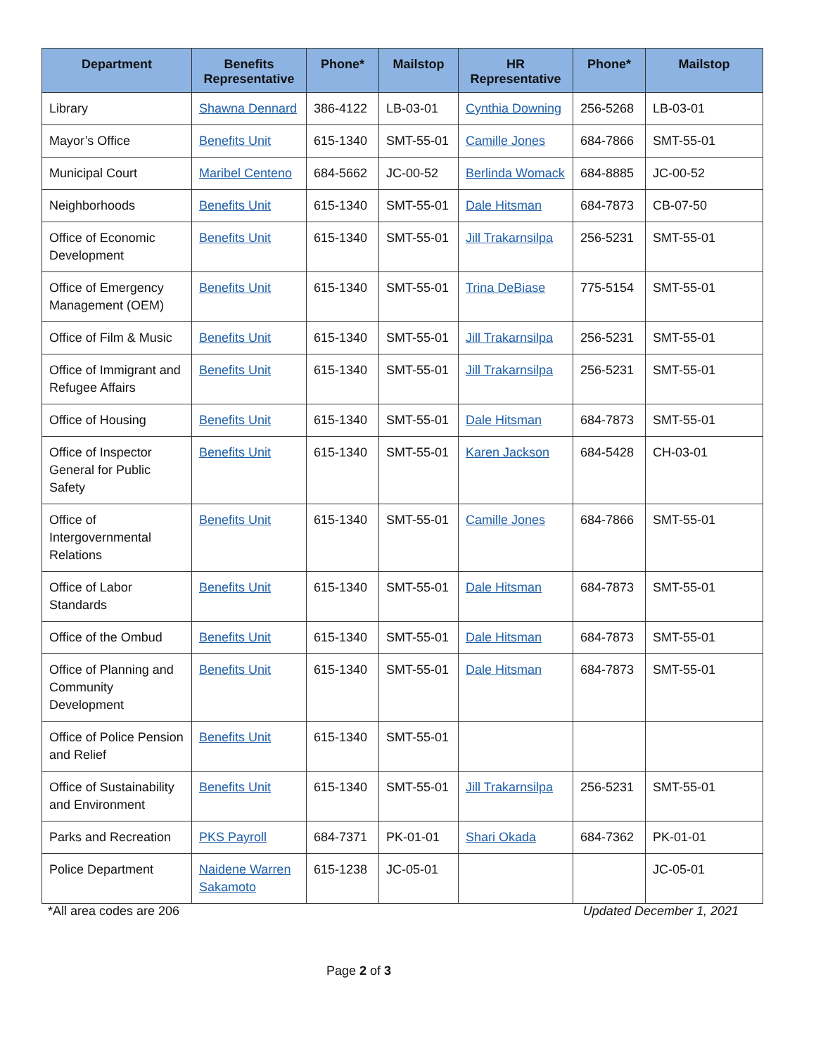| Department | Benefits Representative | Phone* | Mailstop | HR Representative | Phone* | Mailstop |
| --- | --- | --- | --- | --- | --- | --- |
| Library | Shawna Dennard | 386-4122 | LB-03-01 | Cynthia Downing | 256-5268 | LB-03-01 |
| Mayor’s Office | Benefits Unit | 615-1340 | SMT-55-01 | Camille Jones | 684-7866 | SMT-55-01 |
| Municipal Court | Maribel Centeno | 684-5662 | JC-00-52 | Berlinda Womack | 684-8885 | JC-00-52 |
| Neighborhoods | Benefits Unit | 615-1340 | SMT-55-01 | Dale Hitsman | 684-7873 | CB-07-50 |
| Office of Economic Development | Benefits Unit | 615-1340 | SMT-55-01 | Jill Trakarnsilpa | 256-5231 | SMT-55-01 |
| Office of Emergency Management (OEM) | Benefits Unit | 615-1340 | SMT-55-01 | Trina DeBiase | 775-5154 | SMT-55-01 |
| Office of Film & Music | Benefits Unit | 615-1340 | SMT-55-01 | Jill Trakarnsilpa | 256-5231 | SMT-55-01 |
| Office of Immigrant and Refugee Affairs | Benefits Unit | 615-1340 | SMT-55-01 | Jill Trakarnsilpa | 256-5231 | SMT-55-01 |
| Office of Housing | Benefits Unit | 615-1340 | SMT-55-01 | Dale Hitsman | 684-7873 | SMT-55-01 |
| Office of Inspector General for Public Safety | Benefits Unit | 615-1340 | SMT-55-01 | Karen Jackson | 684-5428 | CH-03-01 |
| Office of Intergovernmental Relations | Benefits Unit | 615-1340 | SMT-55-01 | Camille Jones | 684-7866 | SMT-55-01 |
| Office of Labor Standards | Benefits Unit | 615-1340 | SMT-55-01 | Dale Hitsman | 684-7873 | SMT-55-01 |
| Office of the Ombud | Benefits Unit | 615-1340 | SMT-55-01 | Dale Hitsman | 684-7873 | SMT-55-01 |
| Office of Planning and Community Development | Benefits Unit | 615-1340 | SMT-55-01 | Dale Hitsman | 684-7873 | SMT-55-01 |
| Office of Police Pension and Relief | Benefits Unit | 615-1340 | SMT-55-01 | | | |
| Office of Sustainability and Environment | Benefits Unit | 615-1340 | SMT-55-01 | Jill Trakarnsilpa | 256-5231 | SMT-55-01 |
| Parks and Recreation | PKS Payroll | 684-7371 | PK-01-01 | Shari Okada | 684-7362 | PK-01-01 |
| Police Department | Naidene Warren Sakamoto | 615-1238 | JC-05-01 | | | JC-05-01 |
*All area codes are 206 Updated December 1, 2021
Page 2 of 3